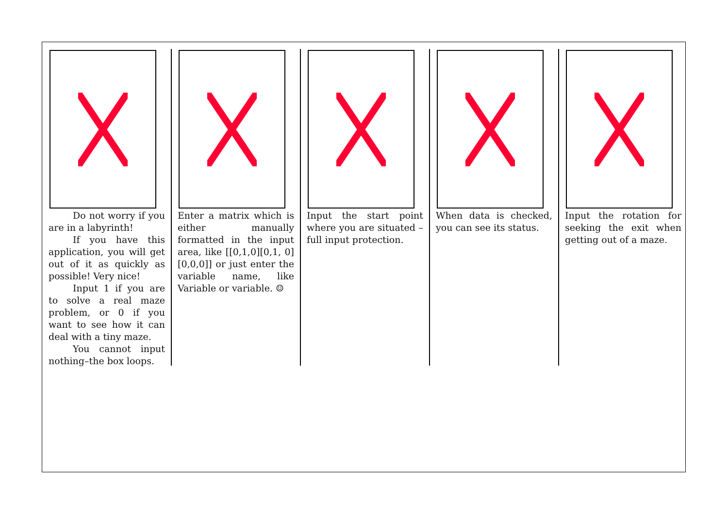Do not worry if you are in a labyrinth!
If you have this application, you will get out of it as quickly as possible! Very nice!
Input 1 if you are to solve a real maze problem, or 0 if you want to see how it can deal with a tiny maze.
You cannot input nothing–the box loops.
Enter a matrix which is either manually formatted in the input area, like [[0,1,0][0,1, 0][0,0,0]] or just enter the variable name, like Variable or variable. ☺
Input the start point where you are situated – full input protection.
When data is checked, you can see its status.
Input the rotation for seeking the exit when getting out of a maze.